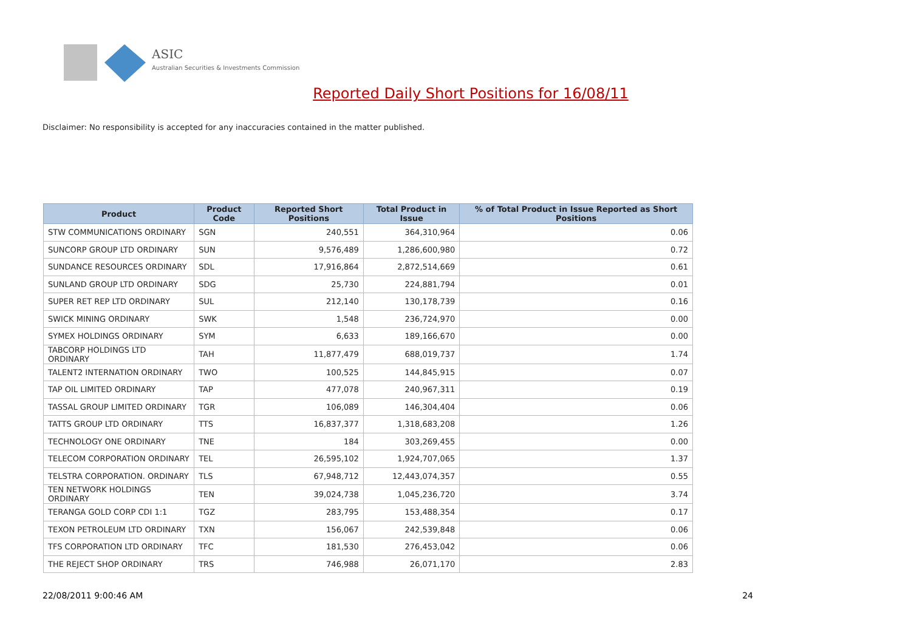ASIC
Australian Securities & Investments Commission
Reported Daily Short Positions for 16/08/11
Disclaimer: No responsibility is accepted for any inaccuracies contained in the matter published.
| Product | Product Code | Reported Short Positions | Total Product in Issue | % of Total Product in Issue Reported as Short Positions |
| --- | --- | --- | --- | --- |
| STW COMMUNICATIONS ORDINARY | SGN | 240,551 | 364,310,964 | 0.06 |
| SUNCORP GROUP LTD ORDINARY | SUN | 9,576,489 | 1,286,600,980 | 0.72 |
| SUNDANCE RESOURCES ORDINARY | SDL | 17,916,864 | 2,872,514,669 | 0.61 |
| SUNLAND GROUP LTD ORDINARY | SDG | 25,730 | 224,881,794 | 0.01 |
| SUPER RET REP LTD ORDINARY | SUL | 212,140 | 130,178,739 | 0.16 |
| SWICK MINING ORDINARY | SWK | 1,548 | 236,724,970 | 0.00 |
| SYMEX HOLDINGS ORDINARY | SYM | 6,633 | 189,166,670 | 0.00 |
| TABCORP HOLDINGS LTD ORDINARY | TAH | 11,877,479 | 688,019,737 | 1.74 |
| TALENT2 INTERNATION ORDINARY | TWO | 100,525 | 144,845,915 | 0.07 |
| TAP OIL LIMITED ORDINARY | TAP | 477,078 | 240,967,311 | 0.19 |
| TASSAL GROUP LIMITED ORDINARY | TGR | 106,089 | 146,304,404 | 0.06 |
| TATTS GROUP LTD ORDINARY | TTS | 16,837,377 | 1,318,683,208 | 1.26 |
| TECHNOLOGY ONE ORDINARY | TNE | 184 | 303,269,455 | 0.00 |
| TELECOM CORPORATION ORDINARY | TEL | 26,595,102 | 1,924,707,065 | 1.37 |
| TELSTRA CORPORATION. ORDINARY | TLS | 67,948,712 | 12,443,074,357 | 0.55 |
| TEN NETWORK HOLDINGS ORDINARY | TEN | 39,024,738 | 1,045,236,720 | 3.74 |
| TERANGA GOLD CORP CDI 1:1 | TGZ | 283,795 | 153,488,354 | 0.17 |
| TEXON PETROLEUM LTD ORDINARY | TXN | 156,067 | 242,539,848 | 0.06 |
| TFS CORPORATION LTD ORDINARY | TFC | 181,530 | 276,453,042 | 0.06 |
| THE REJECT SHOP ORDINARY | TRS | 746,988 | 26,071,170 | 2.83 |
22/08/2011 9:00:46 AM 24